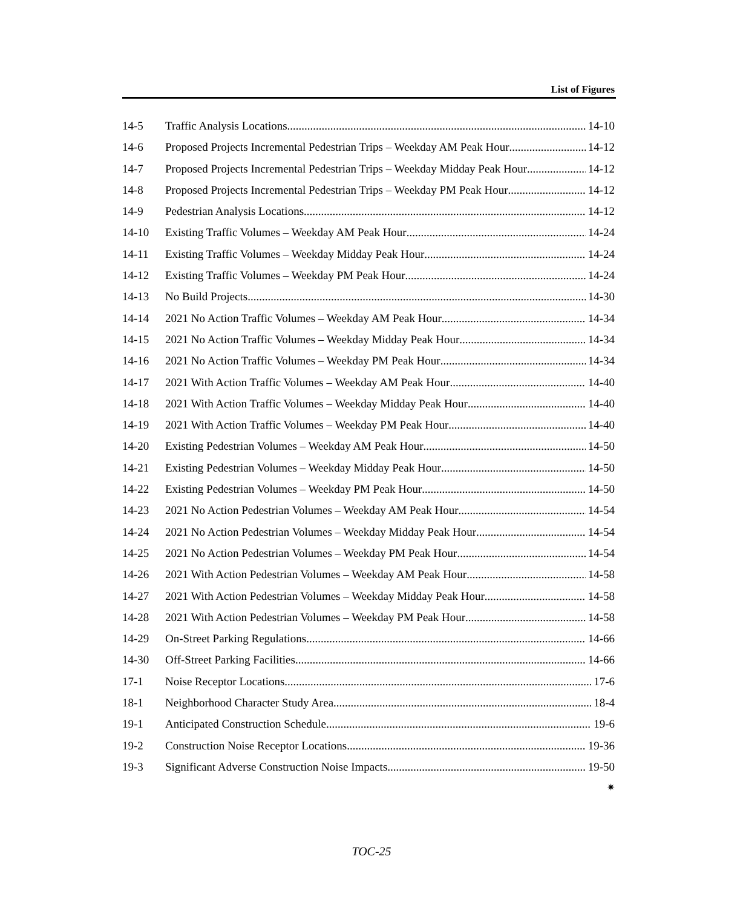List of Figures
14-5 Traffic Analysis Locations 14-10
14-6 Proposed Projects Incremental Pedestrian Trips – Weekday AM Peak Hour 14-12
14-7 Proposed Projects Incremental Pedestrian Trips – Weekday Midday Peak Hour 14-12
14-8 Proposed Projects Incremental Pedestrian Trips – Weekday PM Peak Hour 14-12
14-9 Pedestrian Analysis Locations 14-12
14-10 Existing Traffic Volumes – Weekday AM Peak Hour 14-24
14-11 Existing Traffic Volumes – Weekday Midday Peak Hour 14-24
14-12 Existing Traffic Volumes – Weekday PM Peak Hour 14-24
14-13 No Build Projects 14-30
14-14 2021 No Action Traffic Volumes – Weekday AM Peak Hour 14-34
14-15 2021 No Action Traffic Volumes – Weekday Midday Peak Hour 14-34
14-16 2021 No Action Traffic Volumes – Weekday PM Peak Hour 14-34
14-17 2021 With Action Traffic Volumes – Weekday AM Peak Hour 14-40
14-18 2021 With Action Traffic Volumes – Weekday Midday Peak Hour 14-40
14-19 2021 With Action Traffic Volumes – Weekday PM Peak Hour 14-40
14-20 Existing Pedestrian Volumes – Weekday AM Peak Hour 14-50
14-21 Existing Pedestrian Volumes – Weekday Midday Peak Hour 14-50
14-22 Existing Pedestrian Volumes – Weekday PM Peak Hour 14-50
14-23 2021 No Action Pedestrian Volumes – Weekday AM Peak Hour 14-54
14-24 2021 No Action Pedestrian Volumes – Weekday Midday Peak Hour 14-54
14-25 2021 No Action Pedestrian Volumes – Weekday PM Peak Hour 14-54
14-26 2021 With Action Pedestrian Volumes – Weekday AM Peak Hour 14-58
14-27 2021 With Action Pedestrian Volumes – Weekday Midday Peak Hour 14-58
14-28 2021 With Action Pedestrian Volumes – Weekday PM Peak Hour 14-58
14-29 On-Street Parking Regulations 14-66
14-30 Off-Street Parking Facilities 14-66
17-1 Noise Receptor Locations 17-6
18-1 Neighborhood Character Study Area 18-4
19-1 Anticipated Construction Schedule 19-6
19-2 Construction Noise Receptor Locations 19-36
19-3 Significant Adverse Construction Noise Impacts 19-50
✷
TOC-25